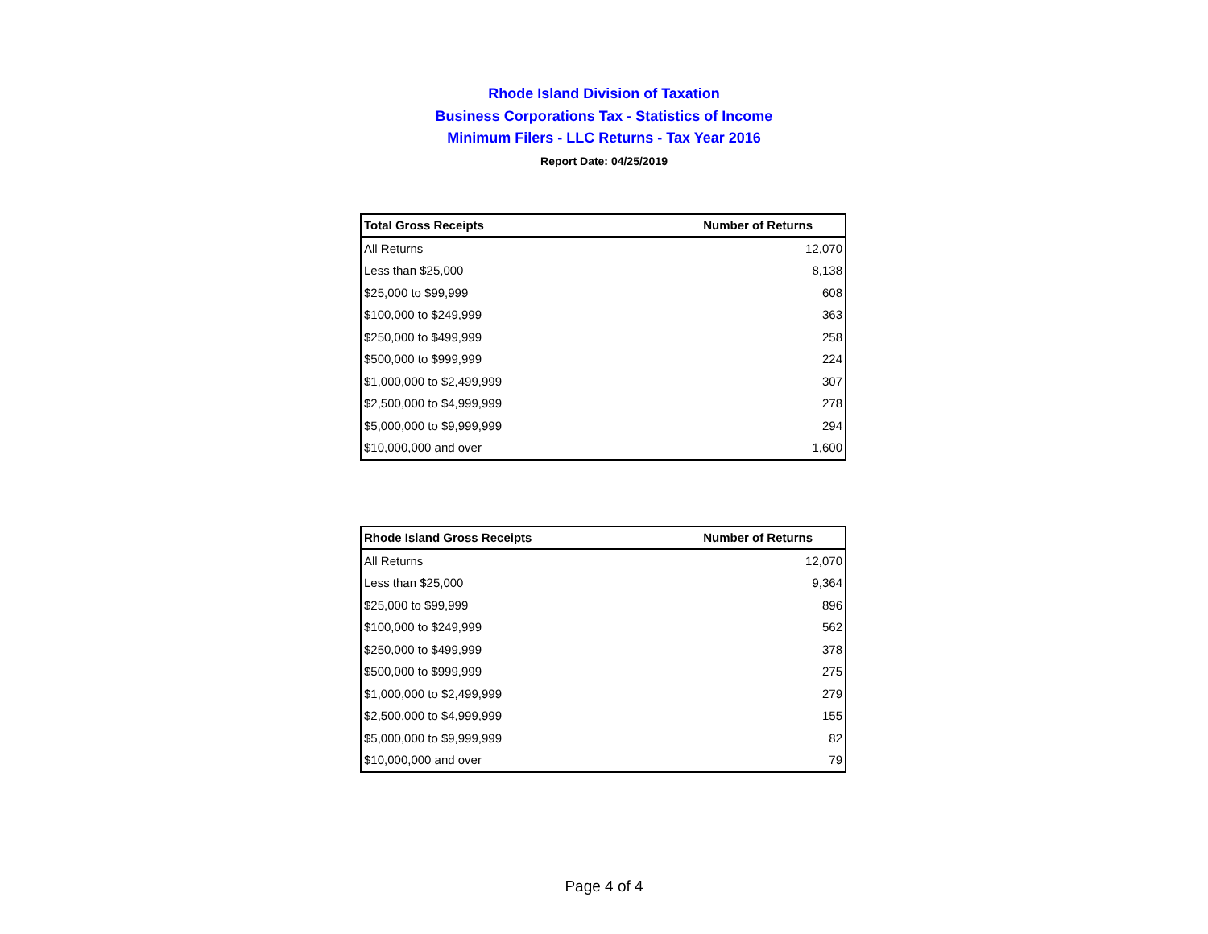Rhode Island Division of Taxation
Business Corporations Tax - Statistics of Income
Minimum Filers - LLC Returns - Tax Year 2016
Report Date: 04/25/2019
| Total Gross Receipts | Number of Returns |
| --- | --- |
| All Returns | 12,070 |
| Less than $25,000 | 8,138 |
| $25,000 to $99,999 | 608 |
| $100,000 to $249,999 | 363 |
| $250,000 to $499,999 | 258 |
| $500,000 to $999,999 | 224 |
| $1,000,000 to $2,499,999 | 307 |
| $2,500,000 to $4,999,999 | 278 |
| $5,000,000 to $9,999,999 | 294 |
| $10,000,000 and over | 1,600 |
| Rhode Island Gross Receipts | Number of Returns |
| --- | --- |
| All Returns | 12,070 |
| Less than $25,000 | 9,364 |
| $25,000 to $99,999 | 896 |
| $100,000 to $249,999 | 562 |
| $250,000 to $499,999 | 378 |
| $500,000 to $999,999 | 275 |
| $1,000,000 to $2,499,999 | 279 |
| $2,500,000 to $4,999,999 | 155 |
| $5,000,000 to $9,999,999 | 82 |
| $10,000,000 and over | 79 |
Page 4 of 4